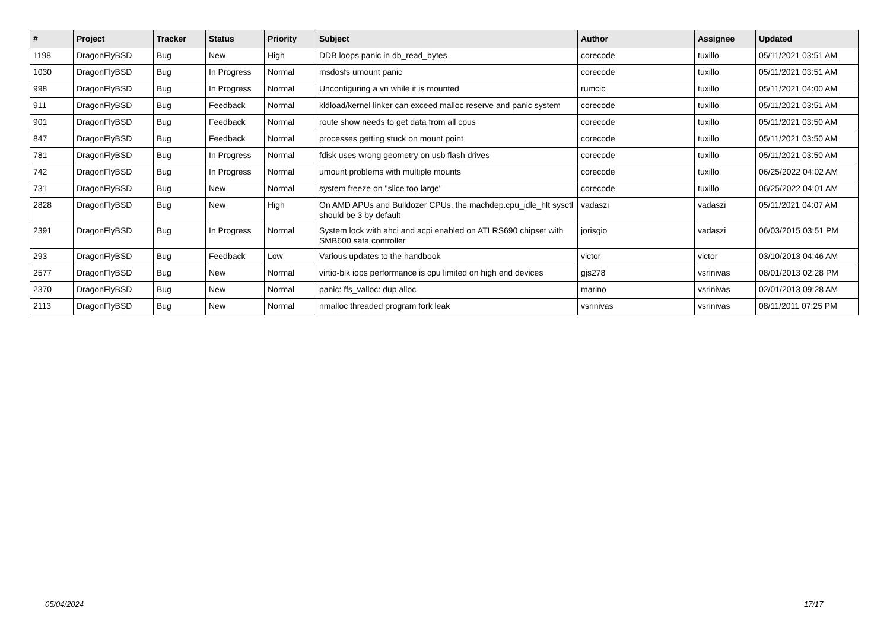| # | Project | Tracker | Status | Priority | Subject | Author | Assignee | Updated |
| --- | --- | --- | --- | --- | --- | --- | --- | --- |
| 1198 | DragonFlyBSD | Bug | New | High | DDB loops panic in db_read_bytes | corecode | tuxillo | 05/11/2021 03:51 AM |
| 1030 | DragonFlyBSD | Bug | In Progress | Normal | msdosfs umount panic | corecode | tuxillo | 05/11/2021 03:51 AM |
| 998 | DragonFlyBSD | Bug | In Progress | Normal | Unconfiguring a vn while it is mounted | rumcic | tuxillo | 05/11/2021 04:00 AM |
| 911 | DragonFlyBSD | Bug | Feedback | Normal | kldload/kernel linker can exceed malloc reserve and panic system | corecode | tuxillo | 05/11/2021 03:51 AM |
| 901 | DragonFlyBSD | Bug | Feedback | Normal | route show needs to get data from all cpus | corecode | tuxillo | 05/11/2021 03:50 AM |
| 847 | DragonFlyBSD | Bug | Feedback | Normal | processes getting stuck on mount point | corecode | tuxillo | 05/11/2021 03:50 AM |
| 781 | DragonFlyBSD | Bug | In Progress | Normal | fdisk uses wrong geometry on usb flash drives | corecode | tuxillo | 05/11/2021 03:50 AM |
| 742 | DragonFlyBSD | Bug | In Progress | Normal | umount problems with multiple mounts | corecode | tuxillo | 06/25/2022 04:02 AM |
| 731 | DragonFlyBSD | Bug | New | Normal | system freeze on "slice too large" | corecode | tuxillo | 06/25/2022 04:01 AM |
| 2828 | DragonFlyBSD | Bug | New | High | On AMD APUs and Bulldozer CPUs, the machdep.cpu_idle_hlt sysctl should be 3 by default | vadaszi | vadaszi | 05/11/2021 04:07 AM |
| 2391 | DragonFlyBSD | Bug | In Progress | Normal | System lock with ahci and acpi enabled on ATI RS690 chipset with SMB600 sata controller | jorisgio | vadaszi | 06/03/2015 03:51 PM |
| 293 | DragonFlyBSD | Bug | Feedback | Low | Various updates to the handbook | victor | victor | 03/10/2013 04:46 AM |
| 2577 | DragonFlyBSD | Bug | New | Normal | virtio-blk iops performance is cpu limited on high end devices | gjs278 | vsrinivas | 08/01/2013 02:28 PM |
| 2370 | DragonFlyBSD | Bug | New | Normal | panic: ffs_valloc: dup alloc | marino | vsrinivas | 02/01/2013 09:28 AM |
| 2113 | DragonFlyBSD | Bug | New | Normal | nmalloc threaded program fork leak | vsrinivas | vsrinivas | 08/11/2011 07:25 PM |
05/04/2024 17/17